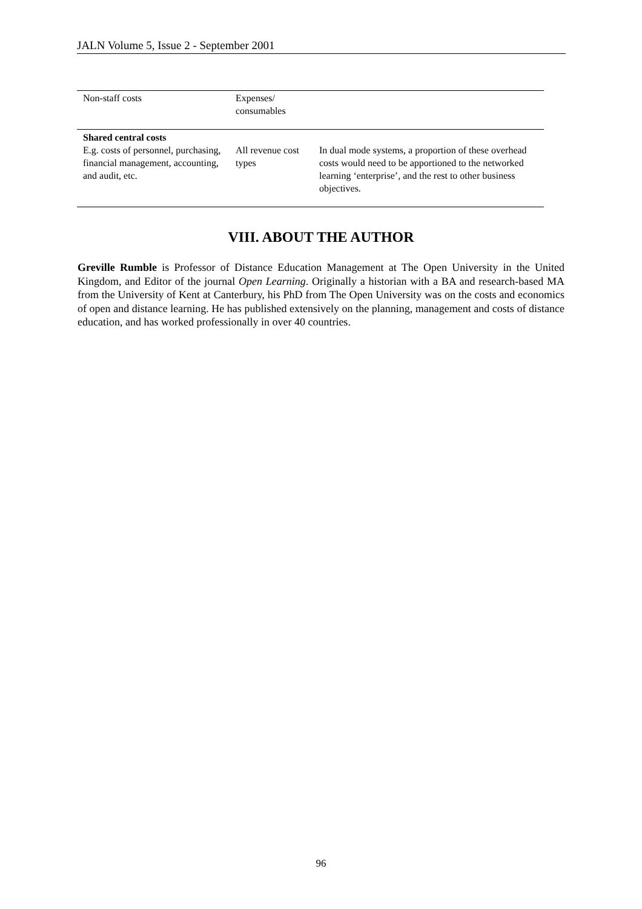JALN Volume 5, Issue 2 - September 2001
| Non-staff costs | Expenses/ consumables | |
| Shared central costs E.g. costs of personnel, purchasing, financial management, accounting, and audit, etc. | All revenue cost types | In dual mode systems, a proportion of these overhead costs would need to be apportioned to the networked learning ‘enterprise’, and the rest to other business objectives. |
VIII. ABOUT THE AUTHOR
Greville Rumble is Professor of Distance Education Management at The Open University in the United Kingdom, and Editor of the journal Open Learning. Originally a historian with a BA and research-based MA from the University of Kent at Canterbury, his PhD from The Open University was on the costs and economics of open and distance learning. He has published extensively on the planning, management and costs of distance education, and has worked professionally in over 40 countries.
96